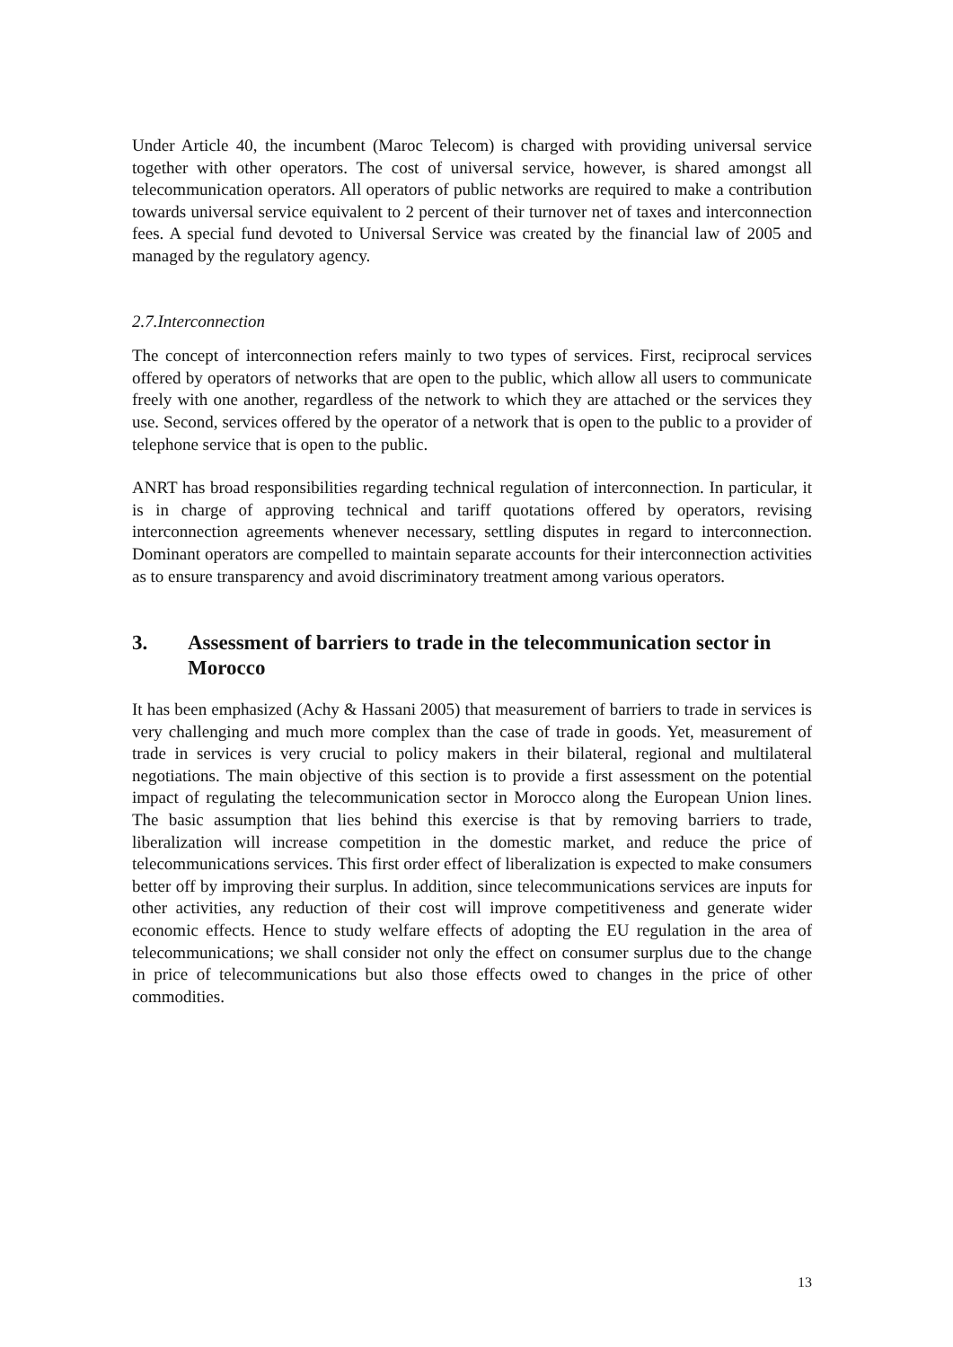Under Article 40, the incumbent (Maroc Telecom) is charged with providing universal service together with other operators. The cost of universal service, however, is shared amongst all telecommunication operators. All operators of public networks are required to make a contribution towards universal service equivalent to 2 percent of their turnover net of taxes and interconnection fees. A special fund devoted to Universal Service was created by the financial law of 2005 and managed by the regulatory agency.
2.7.Interconnection
The concept of interconnection refers mainly to two types of services. First, reciprocal services offered by operators of networks that are open to the public, which allow all users to communicate freely with one another, regardless of the network to which they are attached or the services they use. Second, services offered by the operator of a network that is open to the public to a provider of telephone service that is open to the public.
ANRT has broad responsibilities regarding technical regulation of interconnection. In particular, it is in charge of approving technical and tariff quotations offered by operators, revising interconnection agreements whenever necessary, settling disputes in regard to interconnection. Dominant operators are compelled to maintain separate accounts for their interconnection activities as to ensure transparency and avoid discriminatory treatment among various operators.
3. Assessment of barriers to trade in the telecommunication sector in Morocco
It has been emphasized (Achy & Hassani 2005) that measurement of barriers to trade in services is very challenging and much more complex than the case of trade in goods. Yet, measurement of trade in services is very crucial to policy makers in their bilateral, regional and multilateral negotiations. The main objective of this section is to provide a first assessment on the potential impact of regulating the telecommunication sector in Morocco along the European Union lines. The basic assumption that lies behind this exercise is that by removing barriers to trade, liberalization will increase competition in the domestic market, and reduce the price of telecommunications services. This first order effect of liberalization is expected to make consumers better off by improving their surplus. In addition, since telecommunications services are inputs for other activities, any reduction of their cost will improve competitiveness and generate wider economic effects. Hence to study welfare effects of adopting the EU regulation in the area of telecommunications; we shall consider not only the effect on consumer surplus due to the change in price of telecommunications but also those effects owed to changes in the price of other commodities.
13